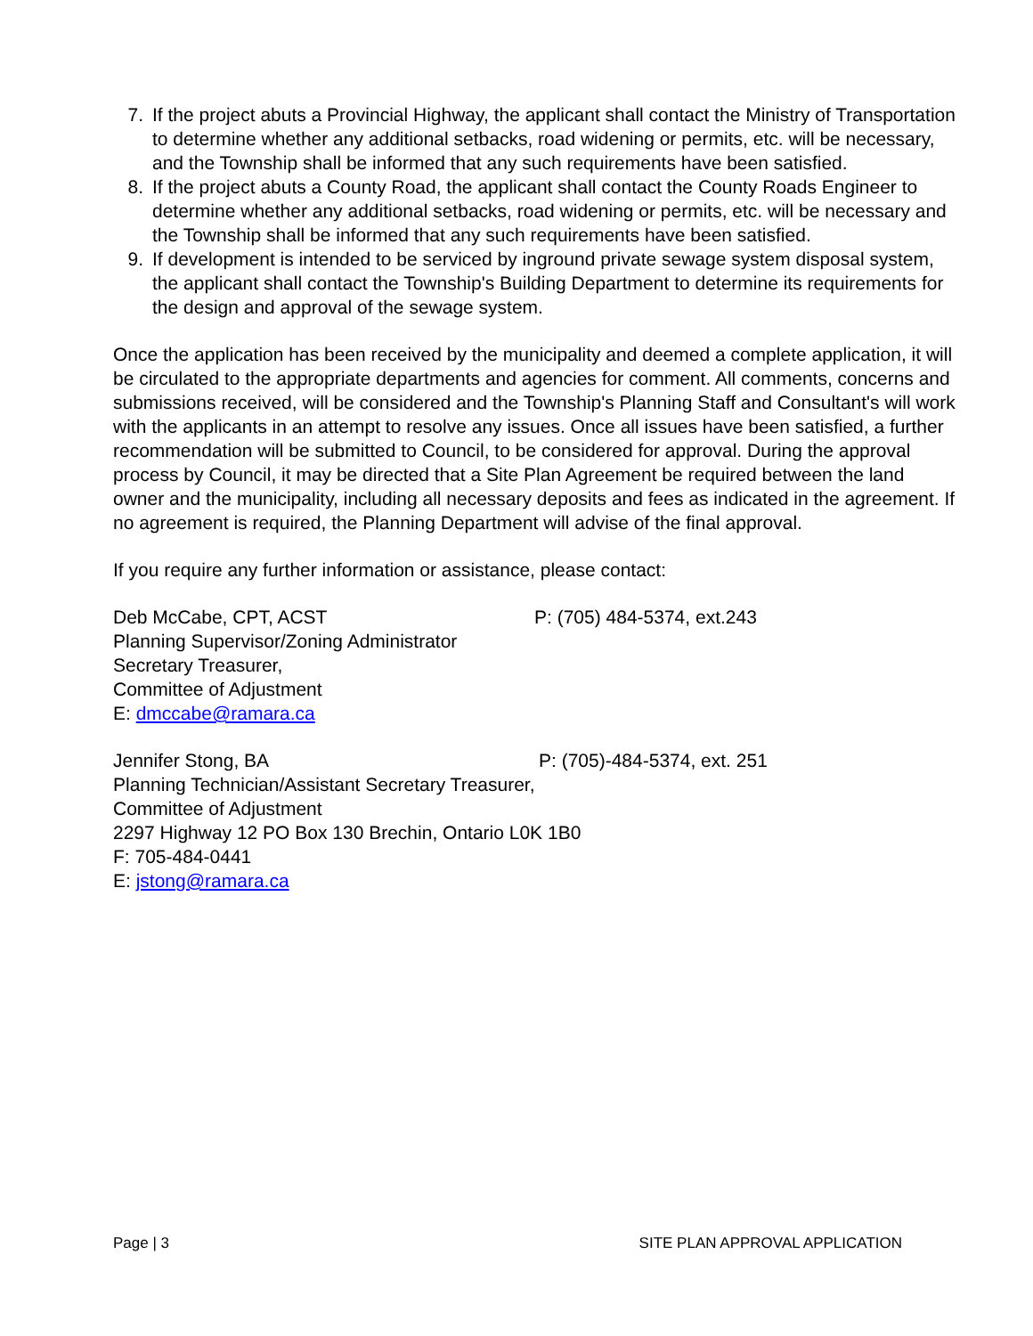7. If the project abuts a Provincial Highway, the applicant shall contact the Ministry of Transportation to determine whether any additional setbacks, road widening or permits, etc. will be necessary, and the Township shall be informed that any such requirements have been satisfied.
8. If the project abuts a County Road, the applicant shall contact the County Roads Engineer to determine whether any additional setbacks, road widening or permits, etc. will be necessary and the Township shall be informed that any such requirements have been satisfied.
9. If development is intended to be serviced by inground private sewage system disposal system, the applicant shall contact the Township's Building Department to determine its requirements for the design and approval of the sewage system.
Once the application has been received by the municipality and deemed a complete application, it will be circulated to the appropriate departments and agencies for comment. All comments, concerns and submissions received, will be considered and the Township's Planning Staff and Consultant's will work with the applicants in an attempt to resolve any issues. Once all issues have been satisfied, a further recommendation will be submitted to Council, to be considered for approval. During the approval process by Council, it may be directed that a Site Plan Agreement be required between the land owner and the municipality, including all necessary deposits and fees as indicated in the agreement. If no agreement is required, the Planning Department will advise of the final approval.
If you require any further information or assistance, please contact:
Deb McCabe, CPT, ACST P: (705) 484-5374, ext.243
Planning Supervisor/Zoning Administrator
Secretary Treasurer,
Committee of Adjustment
E: dmccabe@ramara.ca
Jennifer Stong, BA P: (705)-484-5374, ext. 251
Planning Technician/Assistant Secretary Treasurer,
Committee of Adjustment
2297 Highway 12 PO Box 130 Brechin, Ontario L0K 1B0
F: 705-484-0441
E: jstong@ramara.ca
Page | 3 SITE PLAN APPROVAL APPLICATION